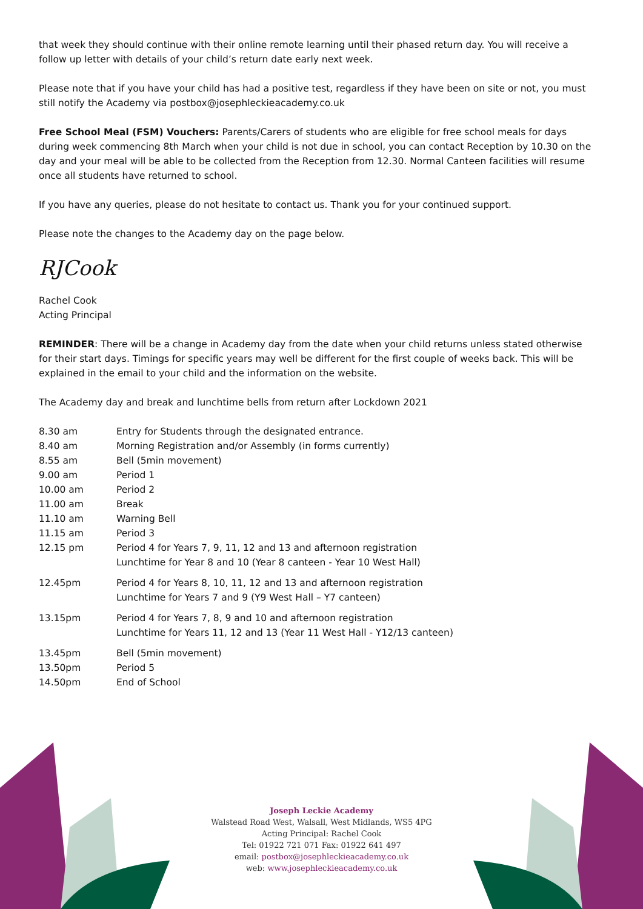that week they should continue with their online remote learning until their phased return day. You will receive a follow up letter with details of your child’s return date early next week.
Please note that if you have your child has had a positive test, regardless if they have been on site or not, you must still notify the Academy via postbox@josephleckieacademy.co.uk
Free School Meal (FSM) Vouchers: Parents/Carers of students who are eligible for free school meals for days during week commencing 8th March when your child is not due in school, you can contact Reception by 10.30 on the day and your meal will be able to be collected from the Reception from 12.30. Normal Canteen facilities will resume once all students have returned to school.
If you have any queries, please do not hesitate to contact us. Thank you for your continued support.
Please note the changes to the Academy day on the page below.
RJCook
Rachel Cook
Acting Principal
REMINDER: There will be a change in Academy day from the date when your child returns unless stated otherwise for their start days. Timings for specific years may well be different for the first couple of weeks back. This will be explained in the email to your child and the information on the website.
The Academy day and break and lunchtime bells from return after Lockdown 2021
| 8.30 am | Entry for Students through the designated entrance. |
| 8.40 am | Morning Registration and/or Assembly (in forms currently) |
| 8.55 am | Bell (5min movement) |
| 9.00 am | Period 1 |
| 10.00 am | Period 2 |
| 11.00 am | Break |
| 11.10 am | Warning Bell |
| 11.15 am | Period 3 |
| 12.15 pm | Period 4 for Years 7, 9, 11, 12 and 13 and afternoon registration Lunchtime for Year 8 and 10 (Year 8 canteen - Year 10 West Hall) |
| 12.45pm | Period 4 for Years 8, 10, 11, 12 and 13 and afternoon registration Lunchtime for Years 7 and 9 (Y9 West Hall – Y7 canteen) |
| 13.15pm | Period 4 for Years 7, 8, 9 and 10 and afternoon registration Lunchtime for Years 11, 12 and 13 (Year 11 West Hall - Y12/13 canteen) |
| 13.45pm | Bell (5min movement) |
| 13.50pm | Period 5 |
| 14.50pm | End of School |
Joseph Leckie Academy
Walstead Road West, Walsall, West Midlands, WS5 4PG
Acting Principal: Rachel Cook
Tel: 01922 721 071 Fax: 01922 641 497
email: postbox@josephleckieacademy.co.uk
web: www.josephleckieacademy.co.uk